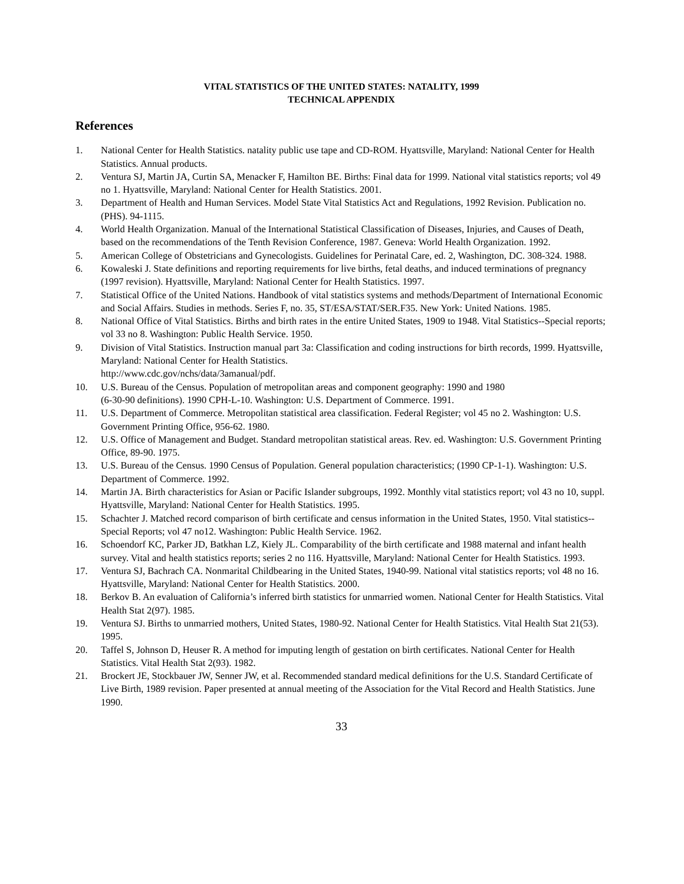VITAL STATISTICS OF THE UNITED STATES: NATALITY, 1999
TECHNICAL APPENDIX
References
1. National Center for Health Statistics. natality public use tape and CD-ROM. Hyattsville, Maryland: National Center for Health Statistics. Annual products.
2. Ventura SJ, Martin JA, Curtin SA, Menacker F, Hamilton BE. Births: Final data for 1999. National vital statistics reports; vol 49 no 1. Hyattsville, Maryland: National Center for Health Statistics. 2001.
3. Department of Health and Human Services. Model State Vital Statistics Act and Regulations, 1992 Revision. Publication no. (PHS). 94-1115.
4. World Health Organization. Manual of the International Statistical Classification of Diseases, Injuries, and Causes of Death, based on the recommendations of the Tenth Revision Conference, 1987. Geneva: World Health Organization. 1992.
5. American College of Obstetricians and Gynecologists. Guidelines for Perinatal Care, ed. 2, Washington, DC. 308-324. 1988.
6. Kowaleski J. State definitions and reporting requirements for live births, fetal deaths, and induced terminations of pregnancy (1997 revision). Hyattsville, Maryland: National Center for Health Statistics. 1997.
7. Statistical Office of the United Nations. Handbook of vital statistics systems and methods/Department of International Economic and Social Affairs. Studies in methods. Series F, no. 35, ST/ESA/STAT/SER.F35. New York: United Nations. 1985.
8. National Office of Vital Statistics. Births and birth rates in the entire United States, 1909 to 1948. Vital Statistics--Special reports; vol 33 no 8. Washington: Public Health Service. 1950.
9. Division of Vital Statistics. Instruction manual part 3a: Classification and coding instructions for birth records, 1999. Hyattsville, Maryland: National Center for Health Statistics.
http://www.cdc.gov/nchs/data/3amanual/pdf.
10. U.S. Bureau of the Census. Population of metropolitan areas and component geography: 1990 and 1980
(6-30-90 definitions). 1990 CPH-L-10. Washington: U.S. Department of Commerce. 1991.
11. U.S. Department of Commerce. Metropolitan statistical area classification. Federal Register; vol 45 no 2. Washington: U.S. Government Printing Office, 956-62. 1980.
12. U.S. Office of Management and Budget. Standard metropolitan statistical areas. Rev. ed. Washington: U.S. Government Printing Office, 89-90. 1975.
13. U.S. Bureau of the Census. 1990 Census of Population. General population characteristics; (1990 CP-1-1). Washington: U.S. Department of Commerce. 1992.
14. Martin JA. Birth characteristics for Asian or Pacific Islander subgroups, 1992. Monthly vital statistics report; vol 43 no 10, suppl. Hyattsville, Maryland: National Center for Health Statistics. 1995.
15. Schachter J. Matched record comparison of birth certificate and census information in the United States, 1950. Vital statistics--Special Reports; vol 47 no12. Washington: Public Health Service. 1962.
16. Schoendorf KC, Parker JD, Batkhan LZ, Kiely JL. Comparability of the birth certificate and 1988 maternal and infant health survey. Vital and health statistics reports; series 2 no 116. Hyattsville, Maryland: National Center for Health Statistics. 1993.
17. Ventura SJ, Bachrach CA. Nonmarital Childbearing in the United States, 1940-99. National vital statistics reports; vol 48 no 16. Hyattsville, Maryland: National Center for Health Statistics. 2000.
18. Berkov B. An evaluation of California’s inferred birth statistics for unmarried women. National Center for Health Statistics. Vital Health Stat 2(97). 1985.
19. Ventura SJ. Births to unmarried mothers, United States, 1980-92. National Center for Health Statistics. Vital Health Stat 21(53). 1995.
20. Taffel S, Johnson D, Heuser R. A method for imputing length of gestation on birth certificates. National Center for Health Statistics. Vital Health Stat 2(93). 1982.
21. Brockert JE, Stockbauer JW, Senner JW, et al. Recommended standard medical definitions for the U.S. Standard Certificate of Live Birth, 1989 revision. Paper presented at annual meeting of the Association for the Vital Record and Health Statistics. June 1990.
33